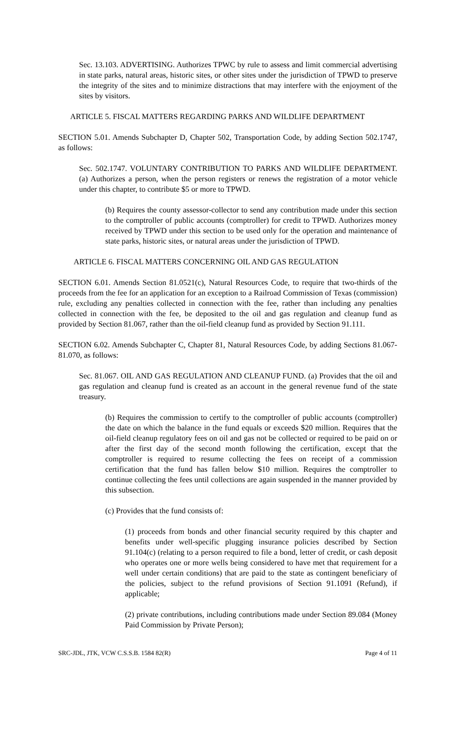Sec. 13.103. ADVERTISING. Authorizes TPWC by rule to assess and limit commercial advertising in state parks, natural areas, historic sites, or other sites under the jurisdiction of TPWD to preserve the integrity of the sites and to minimize distractions that may interfere with the enjoyment of the sites by visitors.
ARTICLE 5. FISCAL MATTERS REGARDING PARKS AND WILDLIFE DEPARTMENT
SECTION 5.01. Amends Subchapter D, Chapter 502, Transportation Code, by adding Section 502.1747, as follows:
Sec. 502.1747. VOLUNTARY CONTRIBUTION TO PARKS AND WILDLIFE DEPARTMENT. (a) Authorizes a person, when the person registers or renews the registration of a motor vehicle under this chapter, to contribute $5 or more to TPWD.
(b) Requires the county assessor-collector to send any contribution made under this section to the comptroller of public accounts (comptroller) for credit to TPWD. Authorizes money received by TPWD under this section to be used only for the operation and maintenance of state parks, historic sites, or natural areas under the jurisdiction of TPWD.
ARTICLE 6. FISCAL MATTERS CONCERNING OIL AND GAS REGULATION
SECTION 6.01. Amends Section 81.0521(c), Natural Resources Code, to require that two-thirds of the proceeds from the fee for an application for an exception to a Railroad Commission of Texas (commission) rule, excluding any penalties collected in connection with the fee, rather than including any penalties collected in connection with the fee, be deposited to the oil and gas regulation and cleanup fund as provided by Section 81.067, rather than the oil-field cleanup fund as provided by Section 91.111.
SECTION 6.02. Amends Subchapter C, Chapter 81, Natural Resources Code, by adding Sections 81.067-81.070, as follows:
Sec. 81.067. OIL AND GAS REGULATION AND CLEANUP FUND. (a) Provides that the oil and gas regulation and cleanup fund is created as an account in the general revenue fund of the state treasury.
(b) Requires the commission to certify to the comptroller of public accounts (comptroller) the date on which the balance in the fund equals or exceeds $20 million. Requires that the oil-field cleanup regulatory fees on oil and gas not be collected or required to be paid on or after the first day of the second month following the certification, except that the comptroller is required to resume collecting the fees on receipt of a commission certification that the fund has fallen below $10 million. Requires the comptroller to continue collecting the fees until collections are again suspended in the manner provided by this subsection.
(c) Provides that the fund consists of:
(1) proceeds from bonds and other financial security required by this chapter and benefits under well-specific plugging insurance policies described by Section 91.104(c) (relating to a person required to file a bond, letter of credit, or cash deposit who operates one or more wells being considered to have met that requirement for a well under certain conditions) that are paid to the state as contingent beneficiary of the policies, subject to the refund provisions of Section 91.1091 (Refund), if applicable;
(2) private contributions, including contributions made under Section 89.084 (Money Paid Commission by Private Person);
SRC-JDL, JTK, VCW C.S.S.B. 1584 82(R) Page 4 of 11